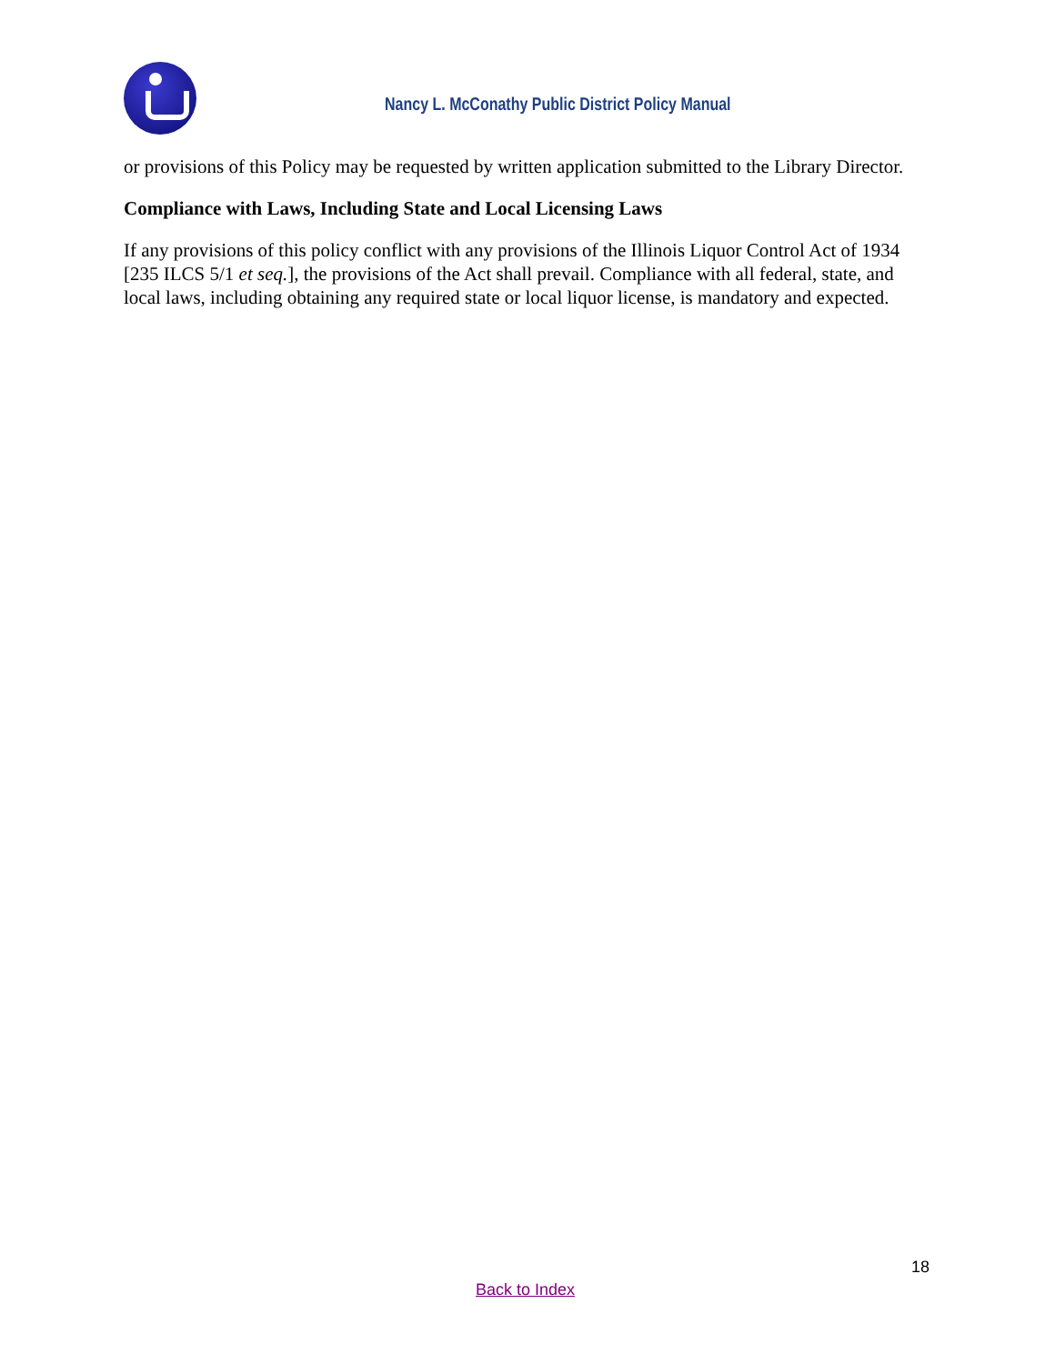Nancy L. McConathy Public District Policy Manual
or provisions of this Policy may be requested by written application submitted to the Library Director.
Compliance with Laws, Including State and Local Licensing Laws
If any provisions of this policy conflict with any provisions of the Illinois Liquor Control Act of 1934 [235 ILCS 5/1 et seq.], the provisions of the Act shall prevail. Compliance with all federal, state, and local laws, including obtaining any required state or local liquor license, is mandatory and expected.
18
Back to Index